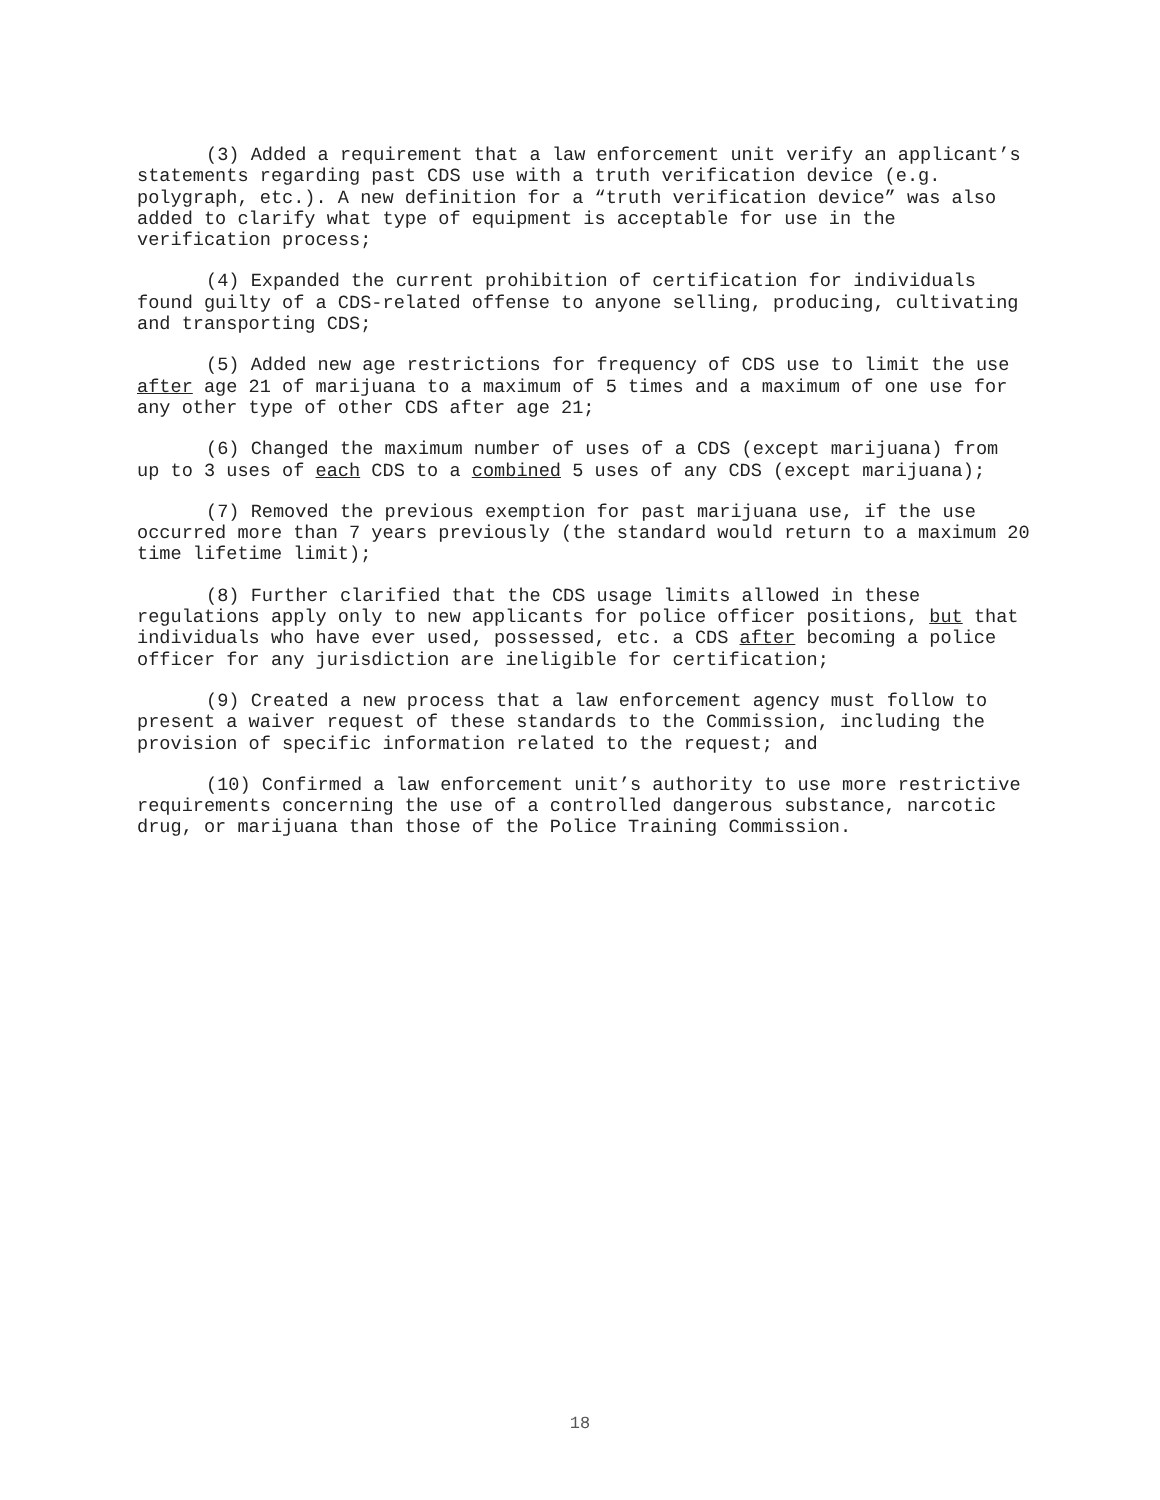(3) Added a requirement that a law enforcement unit verify an applicant’s statements regarding past CDS use with a truth verification device (e.g. polygraph, etc.). A new definition for a “truth verification device” was also added to clarify what type of equipment is acceptable for use in the verification process;
(4) Expanded the current prohibition of certification for individuals found guilty of a CDS-related offense to anyone selling, producing, cultivating and transporting CDS;
(5) Added new age restrictions for frequency of CDS use to limit the use after age 21 of marijuana to a maximum of 5 times and a maximum of one use for any other type of other CDS after age 21;
(6) Changed the maximum number of uses of a CDS (except marijuana) from up to 3 uses of each CDS to a combined 5 uses of any CDS (except marijuana);
(7) Removed the previous exemption for past marijuana use, if the use occurred more than 7 years previously (the standard would return to a maximum 20 time lifetime limit);
(8) Further clarified that the CDS usage limits allowed in these regulations apply only to new applicants for police officer positions, but that individuals who have ever used, possessed, etc. a CDS after becoming a police officer for any jurisdiction are ineligible for certification;
(9) Created a new process that a law enforcement agency must follow to present a waiver request of these standards to the Commission, including the provision of specific information related to the request; and
(10) Confirmed a law enforcement unit’s authority to use more restrictive requirements concerning the use of a controlled dangerous substance, narcotic drug, or marijuana than those of the Police Training Commission.
18